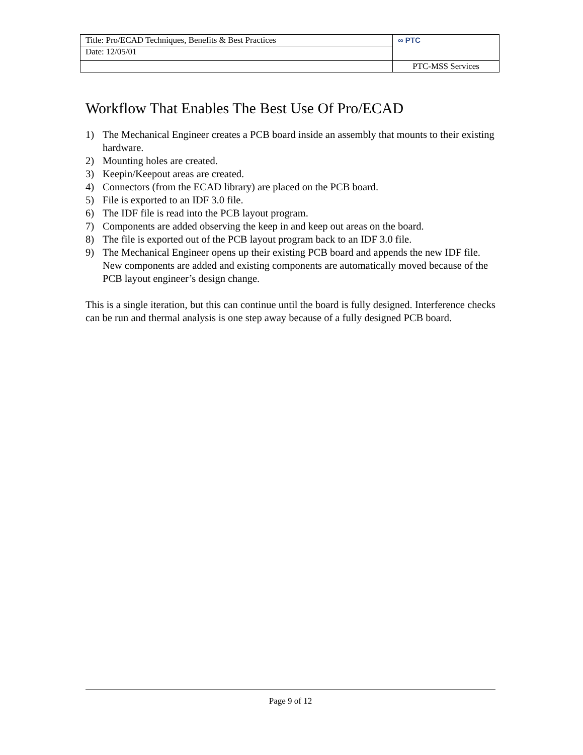| Title: Pro/ECAD Techniques, Benefits & Best Practices | ∞ PTC |
| Date: 12/05/01 | |
| | PTC-MSS Services |
Workflow That Enables The Best Use Of Pro/ECAD
1) The Mechanical Engineer creates a PCB board inside an assembly that mounts to their existing hardware.
2) Mounting holes are created.
3) Keepin/Keepout areas are created.
4) Connectors (from the ECAD library) are placed on the PCB board.
5) File is exported to an IDF 3.0 file.
6) The IDF file is read into the PCB layout program.
7) Components are added observing the keep in and keep out areas on the board.
8) The file is exported out of the PCB layout program back to an IDF 3.0 file.
9) The Mechanical Engineer opens up their existing PCB board and appends the new IDF file. New components are added and existing components are automatically moved because of the PCB layout engineer’s design change.
This is a single iteration, but this can continue until the board is fully designed. Interference checks can be run and thermal analysis is one step away because of a fully designed PCB board.
Page 9 of 12